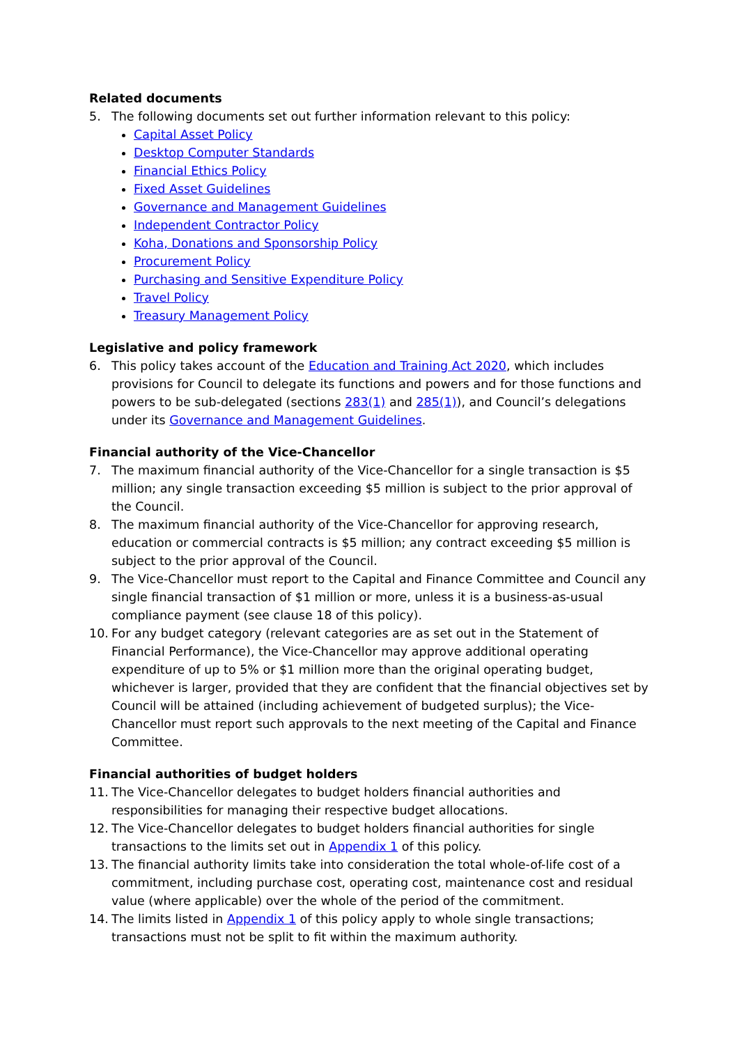Related documents
5. The following documents set out further information relevant to this policy:
Capital Asset Policy
Desktop Computer Standards
Financial Ethics Policy
Fixed Asset Guidelines
Governance and Management Guidelines
Independent Contractor Policy
Koha, Donations and Sponsorship Policy
Procurement Policy
Purchasing and Sensitive Expenditure Policy
Travel Policy
Treasury Management Policy
Legislative and policy framework
6. This policy takes account of the Education and Training Act 2020, which includes provisions for Council to delegate its functions and powers and for those functions and powers to be sub-delegated (sections 283(1) and 285(1)), and Council’s delegations under its Governance and Management Guidelines.
Financial authority of the Vice-Chancellor
7. The maximum financial authority of the Vice-Chancellor for a single transaction is $5 million; any single transaction exceeding $5 million is subject to the prior approval of the Council.
8. The maximum financial authority of the Vice-Chancellor for approving research, education or commercial contracts is $5 million; any contract exceeding $5 million is subject to the prior approval of the Council.
9. The Vice-Chancellor must report to the Capital and Finance Committee and Council any single financial transaction of $1 million or more, unless it is a business-as-usual compliance payment (see clause 18 of this policy).
10. For any budget category (relevant categories are as set out in the Statement of Financial Performance), the Vice-Chancellor may approve additional operating expenditure of up to 5% or $1 million more than the original operating budget, whichever is larger, provided that they are confident that the financial objectives set by Council will be attained (including achievement of budgeted surplus); the Vice-Chancellor must report such approvals to the next meeting of the Capital and Finance Committee.
Financial authorities of budget holders
11. The Vice-Chancellor delegates to budget holders financial authorities and responsibilities for managing their respective budget allocations.
12. The Vice-Chancellor delegates to budget holders financial authorities for single transactions to the limits set out in Appendix 1 of this policy.
13. The financial authority limits take into consideration the total whole-of-life cost of a commitment, including purchase cost, operating cost, maintenance cost and residual value (where applicable) over the whole of the period of the commitment.
14. The limits listed in Appendix 1 of this policy apply to whole single transactions; transactions must not be split to fit within the maximum authority.